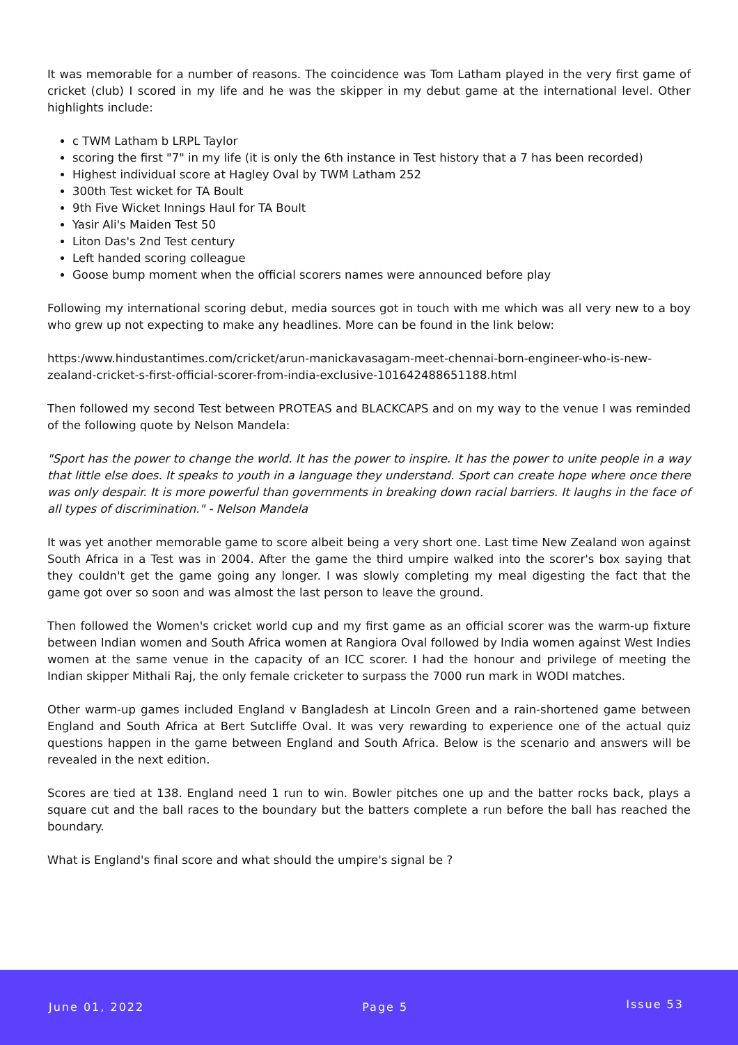It was memorable for a number of reasons. The coincidence was Tom Latham played in the very first game of cricket (club) I scored in my life and he was the skipper in my debut game at the international level. Other highlights include:
c TWM Latham b LRPL Taylor
scoring the first "7" in my life (it is only the 6th instance in Test history that a 7 has been recorded)
Highest individual score at Hagley Oval by TWM Latham 252
300th Test wicket for TA Boult
9th Five Wicket Innings Haul for TA Boult
Yasir Ali's Maiden Test 50
Liton Das's 2nd Test century
Left handed scoring colleague
Goose bump moment when the official scorers names were announced before play
Following my international scoring debut, media sources got in touch with me which was all very new to a boy who grew up not expecting to make any headlines. More can be found in the link below:
https:/www.hindustantimes.com/cricket/arun-manickavasagam-meet-chennai-born-engineer-who-is-new-zealand-cricket-s-first-official-scorer-from-india-exclusive-101642488651188.html
Then followed my second Test between PROTEAS and BLACKCAPS and on my way to the venue I was reminded of the following quote by Nelson Mandela:
"Sport has the power to change the world. It has the power to inspire. It has the power to unite people in a way that little else does. It speaks to youth in a language they understand. Sport can create hope where once there was only despair. It is more powerful than governments in breaking down racial barriers. It laughs in the face of all types of discrimination." - Nelson Mandela
It was yet another memorable game to score albeit being a very short one. Last time New Zealand won against South Africa in a Test was in 2004. After the game the third umpire walked into the scorer's box saying that they couldn't get the game going any longer. I was slowly completing my meal digesting the fact that the game got over so soon and was almost the last person to leave the ground.
Then followed the Women's cricket world cup and my first game as an official scorer was the warm-up fixture between Indian women and South Africa women at Rangiora Oval followed by India women against West Indies women at the same venue in the capacity of an ICC scorer. I had the honour and privilege of meeting the Indian skipper Mithali Raj, the only female cricketer to surpass the 7000 run mark in WODI matches.
Other warm-up games included England v Bangladesh at Lincoln Green and a rain-shortened game between England and South Africa at Bert Sutcliffe Oval. It was very rewarding to experience one of the actual quiz questions happen in the game between England and South Africa. Below is the scenario and answers will be revealed in the next edition.
Scores are tied at 138. England need 1 run to win. Bowler pitches one up and the batter rocks back, plays a square cut and the ball races to the boundary but the batters complete a run before the ball has reached the boundary.
What is England's final score and what should the umpire's signal be ?
June 01, 2022 Page 5 Issue 53